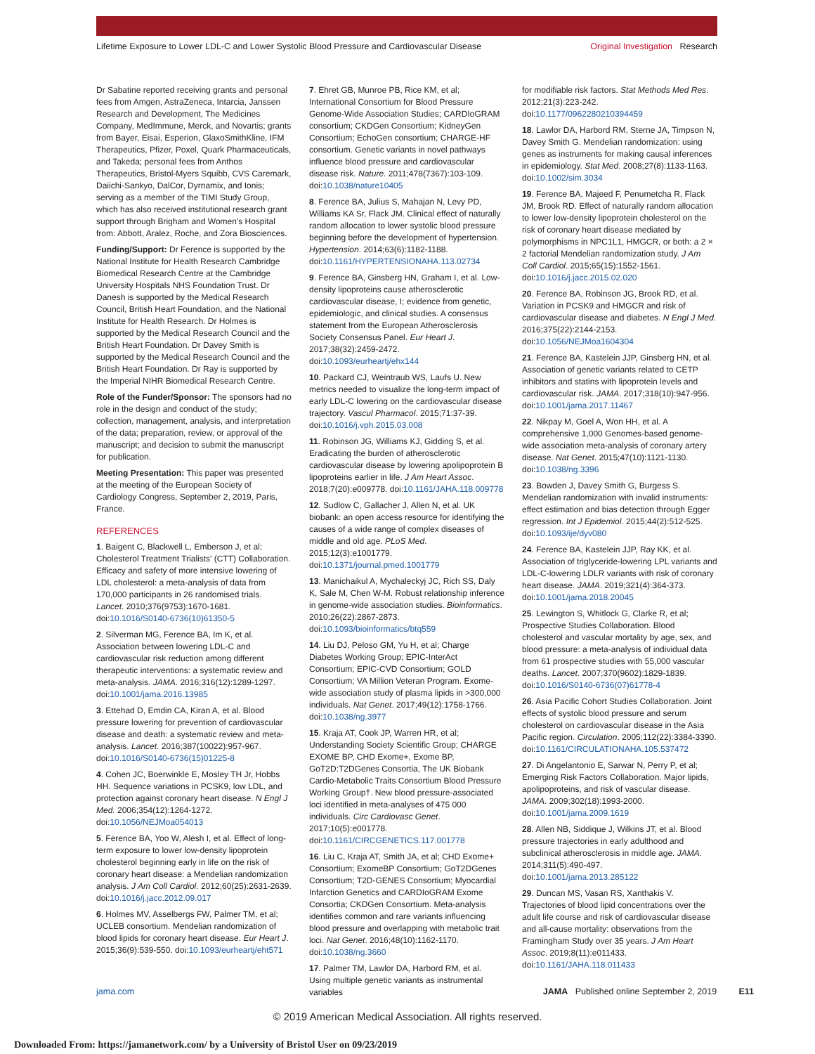Lifetime Exposure to Lower LDL-C and Lower Systolic Blood Pressure and Cardiovascular Disease Original Investigation Research
Dr Sabatine reported receiving grants and personal fees from Amgen, AstraZeneca, Intarcia, Janssen Research and Development, The Medicines Company, MedImmune, Merck, and Novartis; grants from Bayer, Eisai, Esperion, GlaxoSmithKline, IFM Therapeutics, Pfizer, Poxel, Quark Pharmaceuticals, and Takeda; personal fees from Anthos Therapeutics, Bristol-Myers Squibb, CVS Caremark, Daiichi-Sankyo, DalCor, Dyrnamix, and Ionis; serving as a member of the TIMI Study Group, which has also received institutional research grant support through Brigham and Women's Hospital from: Abbott, Aralez, Roche, and Zora Biosciences.
Funding/Support: Dr Ference is supported by the National Institute for Health Research Cambridge Biomedical Research Centre at the Cambridge University Hospitals NHS Foundation Trust. Dr Danesh is supported by the Medical Research Council, British Heart Foundation, and the National Institute for Health Research. Dr Holmes is supported by the Medical Research Council and the British Heart Foundation. Dr Davey Smith is supported by the Medical Research Council and the British Heart Foundation. Dr Ray is supported by the Imperial NIHR Biomedical Research Centre.
Role of the Funder/Sponsor: The sponsors had no role in the design and conduct of the study; collection, management, analysis, and interpretation of the data; preparation, review, or approval of the manuscript; and decision to submit the manuscript for publication.
Meeting Presentation: This paper was presented at the meeting of the European Society of Cardiology Congress, September 2, 2019, Paris, France.
REFERENCES
1. Baigent C, Blackwell L, Emberson J, et al; Cholesterol Treatment Trialists' (CTT) Collaboration. Efficacy and safety of more intensive lowering of LDL cholesterol: a meta-analysis of data from 170,000 participants in 26 randomised trials. Lancet. 2010;376(9753):1670-1681. doi:10.1016/S0140-6736(10)61350-5
2. Silverman MG, Ference BA, Im K, et al. Association between lowering LDL-C and cardiovascular risk reduction among different therapeutic interventions: a systematic review and meta-analysis. JAMA. 2016;316(12):1289-1297. doi:10.1001/jama.2016.13985
3. Ettehad D, Emdin CA, Kiran A, et al. Blood pressure lowering for prevention of cardiovascular disease and death: a systematic review and meta-analysis. Lancet. 2016;387(10022):957-967. doi:10.1016/S0140-6736(15)01225-8
4. Cohen JC, Boerwinkle E, Mosley TH Jr, Hobbs HH. Sequence variations in PCSK9, low LDL, and protection against coronary heart disease. N Engl J Med. 2006;354(12):1264-1272. doi:10.1056/NEJMoa054013
5. Ference BA, Yoo W, Alesh I, et al. Effect of long-term exposure to lower low-density lipoprotein cholesterol beginning early in life on the risk of coronary heart disease: a Mendelian randomization analysis. J Am Coll Cardiol. 2012;60(25):2631-2639. doi:10.1016/j.jacc.2012.09.017
6. Holmes MV, Asselbergs FW, Palmer TM, et al; UCLEB consortium. Mendelian randomization of blood lipids for coronary heart disease. Eur Heart J. 2015;36(9):539-550. doi:10.1093/eurheartj/eht571
7. Ehret GB, Munroe PB, Rice KM, et al; International Consortium for Blood Pressure Genome-Wide Association Studies; CARDIoGRAM consortium; CKDGen Consortium; KidneyGen Consortium; EchoGen consortium; CHARGE-HF consortium. Genetic variants in novel pathways influence blood pressure and cardiovascular disease risk. Nature. 2011;478(7367):103-109. doi:10.1038/nature10405
8. Ference BA, Julius S, Mahajan N, Levy PD, Williams KA Sr, Flack JM. Clinical effect of naturally random allocation to lower systolic blood pressure beginning before the development of hypertension. Hypertension. 2014;63(6):1182-1188. doi:10.1161/HYPERTENSIONAHA.113.02734
9. Ference BA, Ginsberg HN, Graham I, et al. Low-density lipoproteins cause atherosclerotic cardiovascular disease, I; evidence from genetic, epidemiologic, and clinical studies. A consensus statement from the European Atherosclerosis Society Consensus Panel. Eur Heart J. 2017;38(32):2459-2472. doi:10.1093/eurheartj/ehx144
10. Packard CJ, Weintraub WS, Laufs U. New metrics needed to visualize the long-term impact of early LDL-C lowering on the cardiovascular disease trajectory. Vascul Pharmacol. 2015;71:37-39. doi:10.1016/j.vph.2015.03.008
11. Robinson JG, Williams KJ, Gidding S, et al. Eradicating the burden of atherosclerotic cardiovascular disease by lowering apolipoprotein B lipoproteins earlier in life. J Am Heart Assoc. 2018;7(20):e009778. doi:10.1161/JAHA.118.009778
12. Sudlow C, Gallacher J, Allen N, et al. UK biobank: an open access resource for identifying the causes of a wide range of complex diseases of middle and old age. PLoS Med. 2015;12(3):e1001779. doi:10.1371/journal.pmed.1001779
13. Manichaikul A, Mychaleckyj JC, Rich SS, Daly K, Sale M, Chen W-M. Robust relationship inference in genome-wide association studies. Bioinformatics. 2010;26(22):2867-2873. doi:10.1093/bioinformatics/btq559
14. Liu DJ, Peloso GM, Yu H, et al; Charge Diabetes Working Group; EPIC-InterAct Consortium; EPIC-CVD Consortium; GOLD Consortium; VA Million Veteran Program. Exome-wide association study of plasma lipids in >300,000 individuals. Nat Genet. 2017;49(12):1758-1766. doi:10.1038/ng.3977
15. Kraja AT, Cook JP, Warren HR, et al; Understanding Society Scientific Group; CHARGE EXOME BP, CHD Exome+, Exome BP, GoT2D:T2DGenes Consortia, The UK Biobank Cardio-Metabolic Traits Consortium Blood Pressure Working Group†. New blood pressure-associated loci identified in meta-analyses of 475 000 individuals. Circ Cardiovasc Genet. 2017;10(5):e001778. doi:10.1161/CIRCGENETICS.117.001778
16. Liu C, Kraja AT, Smith JA, et al; CHD Exome+ Consortium; ExomeBP Consortium; GoT2DGenes Consortium; T2D-GENES Consortium; Myocardial Infarction Genetics and CARDIoGRAM Exome Consortia; CKDGen Consortium. Meta-analysis identifies common and rare variants influencing blood pressure and overlapping with metabolic trait loci. Nat Genet. 2016;48(10):1162-1170. doi:10.1038/ng.3660
17. Palmer TM, Lawlor DA, Harbord RM, et al. Using multiple genetic variants as instrumental variables
for modifiable risk factors. Stat Methods Med Res. 2012;21(3):223-242. doi:10.1177/0962280210394459
18. Lawlor DA, Harbord RM, Sterne JA, Timpson N, Davey Smith G. Mendelian randomization: using genes as instruments for making causal inferences in epidemiology. Stat Med. 2008;27(8):1133-1163. doi:10.1002/sim.3034
19. Ference BA, Majeed F, Penumetcha R, Flack JM, Brook RD. Effect of naturally random allocation to lower low-density lipoprotein cholesterol on the risk of coronary heart disease mediated by polymorphisms in NPC1L1, HMGCR, or both: a 2 × 2 factorial Mendelian randomization study. J Am Coll Cardiol. 2015;65(15):1552-1561. doi:10.1016/j.jacc.2015.02.020
20. Ference BA, Robinson JG, Brook RD, et al. Variation in PCSK9 and HMGCR and risk of cardiovascular disease and diabetes. N Engl J Med. 2016;375(22):2144-2153. doi:10.1056/NEJMoa1604304
21. Ference BA, Kastelein JJP, Ginsberg HN, et al. Association of genetic variants related to CETP inhibitors and statins with lipoprotein levels and cardiovascular risk. JAMA. 2017;318(10):947-956. doi:10.1001/jama.2017.11467
22. Nikpay M, Goel A, Won HH, et al. A comprehensive 1,000 Genomes-based genome-wide association meta-analysis of coronary artery disease. Nat Genet. 2015;47(10):1121-1130. doi:10.1038/ng.3396
23. Bowden J, Davey Smith G, Burgess S. Mendelian randomization with invalid instruments: effect estimation and bias detection through Egger regression. Int J Epidemiol. 2015;44(2):512-525. doi:10.1093/ije/dyv080
24. Ference BA, Kastelein JJP, Ray KK, et al. Association of triglyceride-lowering LPL variants and LDL-C-lowering LDLR variants with risk of coronary heart disease. JAMA. 2019;321(4):364-373. doi:10.1001/jama.2018.20045
25. Lewington S, Whitlock G, Clarke R, et al; Prospective Studies Collaboration. Blood cholesterol and vascular mortality by age, sex, and blood pressure: a meta-analysis of individual data from 61 prospective studies with 55,000 vascular deaths. Lancet. 2007;370(9602):1829-1839. doi:10.1016/S0140-6736(07)61778-4
26. Asia Pacific Cohort Studies Collaboration. Joint effects of systolic blood pressure and serum cholesterol on cardiovascular disease in the Asia Pacific region. Circulation. 2005;112(22):3384-3390. doi:10.1161/CIRCULATIONAHA.105.537472
27. Di Angelantonio E, Sarwar N, Perry P, et al; Emerging Risk Factors Collaboration. Major lipids, apolipoproteins, and risk of vascular disease. JAMA. 2009;302(18):1993-2000. doi:10.1001/jama.2009.1619
28. Allen NB, Siddique J, Wilkins JT, et al. Blood pressure trajectories in early adulthood and subclinical atherosclerosis in middle age. JAMA. 2014;311(5):490-497. doi:10.1001/jama.2013.285122
29. Duncan MS, Vasan RS, Xanthakis V. Trajectories of blood lipid concentrations over the adult life course and risk of cardiovascular disease and all-cause mortality: observations from the Framingham Study over 35 years. J Am Heart Assoc. 2019;8(11):e011433. doi:10.1161/JAHA.118.011433
jama.com JAMA Published online September 2, 2019 E11
© 2019 American Medical Association. All rights reserved.
Downloaded From: https://jamanetwork.com/ by a University of Bristol User on 09/23/2019